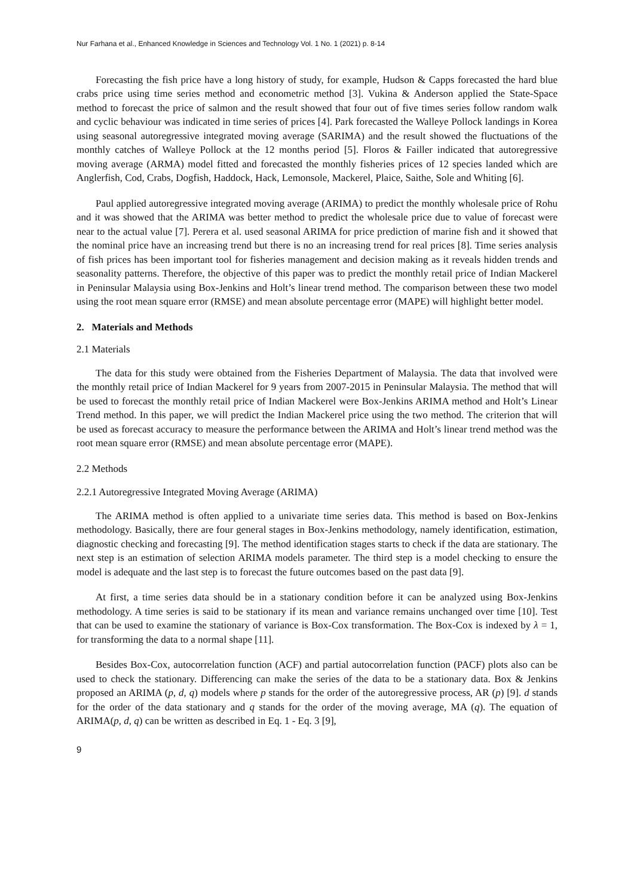Nur Farhana et al., Enhanced Knowledge in Sciences and Technology Vol. 1 No. 1 (2021) p. 8-14
Forecasting the fish price have a long history of study, for example, Hudson & Capps forecasted the hard blue crabs price using time series method and econometric method [3]. Vukina & Anderson applied the State-Space method to forecast the price of salmon and the result showed that four out of five times series follow random walk and cyclic behaviour was indicated in time series of prices [4]. Park forecasted the Walleye Pollock landings in Korea using seasonal autoregressive integrated moving average (SARIMA) and the result showed the fluctuations of the monthly catches of Walleye Pollock at the 12 months period [5]. Floros & Failler indicated that autoregressive moving average (ARMA) model fitted and forecasted the monthly fisheries prices of 12 species landed which are Anglerfish, Cod, Crabs, Dogfish, Haddock, Hack, Lemonsole, Mackerel, Plaice, Saithe, Sole and Whiting [6].
Paul applied autoregressive integrated moving average (ARIMA) to predict the monthly wholesale price of Rohu and it was showed that the ARIMA was better method to predict the wholesale price due to value of forecast were near to the actual value [7]. Perera et al. used seasonal ARIMA for price prediction of marine fish and it showed that the nominal price have an increasing trend but there is no an increasing trend for real prices [8]. Time series analysis of fish prices has been important tool for fisheries management and decision making as it reveals hidden trends and seasonality patterns. Therefore, the objective of this paper was to predict the monthly retail price of Indian Mackerel in Peninsular Malaysia using Box-Jenkins and Holt’s linear trend method. The comparison between these two model using the root mean square error (RMSE) and mean absolute percentage error (MAPE) will highlight better model.
2. Materials and Methods
2.1 Materials
The data for this study were obtained from the Fisheries Department of Malaysia. The data that involved were the monthly retail price of Indian Mackerel for 9 years from 2007-2015 in Peninsular Malaysia. The method that will be used to forecast the monthly retail price of Indian Mackerel were Box-Jenkins ARIMA method and Holt’s Linear Trend method. In this paper, we will predict the Indian Mackerel price using the two method. The criterion that will be used as forecast accuracy to measure the performance between the ARIMA and Holt’s linear trend method was the root mean square error (RMSE) and mean absolute percentage error (MAPE).
2.2 Methods
2.2.1 Autoregressive Integrated Moving Average (ARIMA)
The ARIMA method is often applied to a univariate time series data. This method is based on Box-Jenkins methodology. Basically, there are four general stages in Box-Jenkins methodology, namely identification, estimation, diagnostic checking and forecasting [9]. The method identification stages starts to check if the data are stationary. The next step is an estimation of selection ARIMA models parameter. The third step is a model checking to ensure the model is adequate and the last step is to forecast the future outcomes based on the past data [9].
At first, a time series data should be in a stationary condition before it can be analyzed using Box-Jenkins methodology. A time series is said to be stationary if its mean and variance remains unchanged over time [10]. Test that can be used to examine the stationary of variance is Box-Cox transformation. The Box-Cox is indexed by λ = 1, for transforming the data to a normal shape [11].
Besides Box-Cox, autocorrelation function (ACF) and partial autocorrelation function (PACF) plots also can be used to check the stationary. Differencing can make the series of the data to be a stationary data. Box & Jenkins proposed an ARIMA (p, d, q) models where p stands for the order of the autoregressive process, AR (p) [9]. d stands for the order of the data stationary and q stands for the order of the moving average, MA (q). The equation of ARIMA(p, d, q) can be written as described in Eq. 1 - Eq. 3 [9],
9